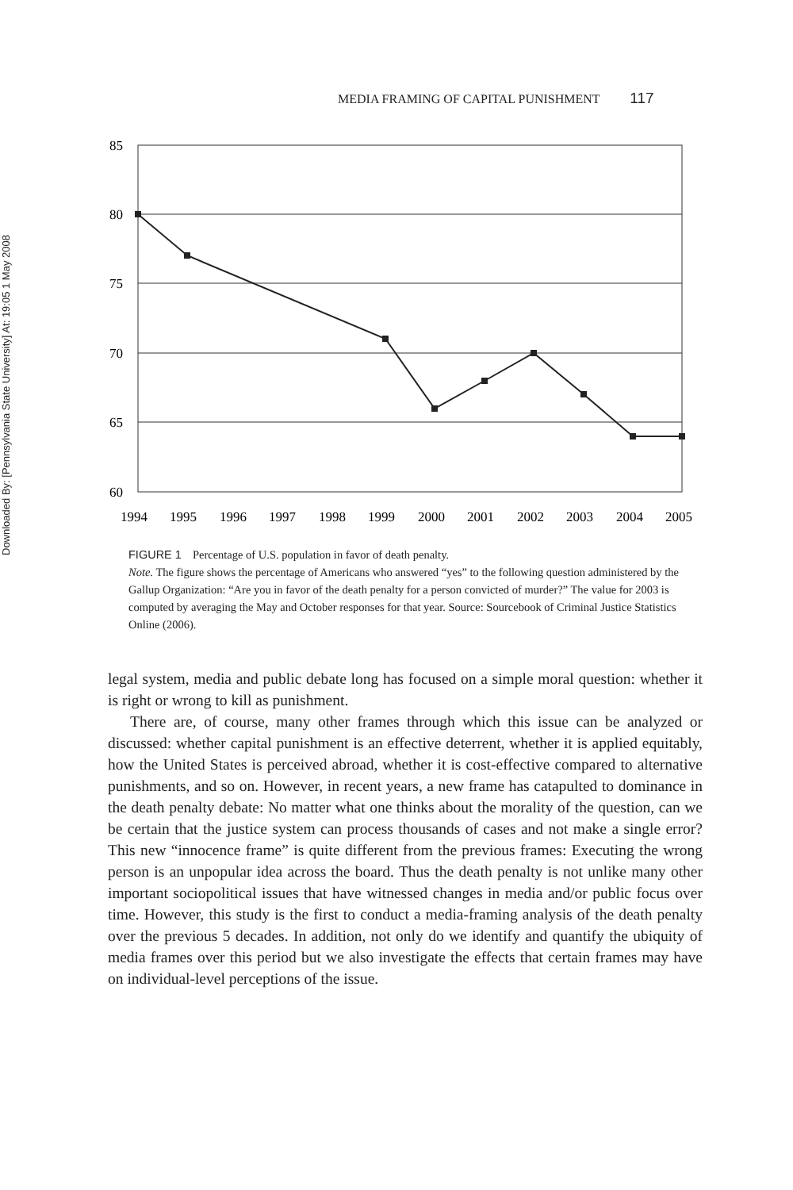Downloaded By: [Pennsylvania State University] At: 19:05 1 May 2008
MEDIA FRAMING OF CAPITAL PUNISHMENT 117
85
80
75
70
65
60
1994
1995
1996
1997
1998
1999
2000
2001
2002
2003
2004
2005
FIGURE 1 Percentage of U.S. population in favor of death penalty.
Note. The figure shows the percentage of Americans who answered “yes” to the following question administered by the Gallup Organization: “Are you in favor of the death penalty for a person convicted of murder?” The value for 2003 is computed by averaging the May and October responses for that year. Source: Sourcebook of Criminal Justice Statistics Online (2006).
legal system, media and public debate long has focused on a simple moral question: whether it is right or wrong to kill as punishment.
There are, of course, many other frames through which this issue can be analyzed or discussed: whether capital punishment is an effective deterrent, whether it is applied equitably, how the United States is perceived abroad, whether it is cost-effective compared to alternative punishments, and so on. However, in recent years, a new frame has catapulted to dominance in the death penalty debate: No matter what one thinks about the morality of the question, can we be certain that the justice system can process thousands of cases and not make a single error? This new “innocence frame” is quite different from the previous frames: Executing the wrong person is an unpopular idea across the board. Thus the death penalty is not unlike many other important sociopolitical issues that have witnessed changes in media and/or public focus over time. However, this study is the first to conduct a media-framing analysis of the death penalty over the previous 5 decades. In addition, not only do we identify and quantify the ubiquity of media frames over this period but we also investigate the effects that certain frames may have on individual-level perceptions of the issue.